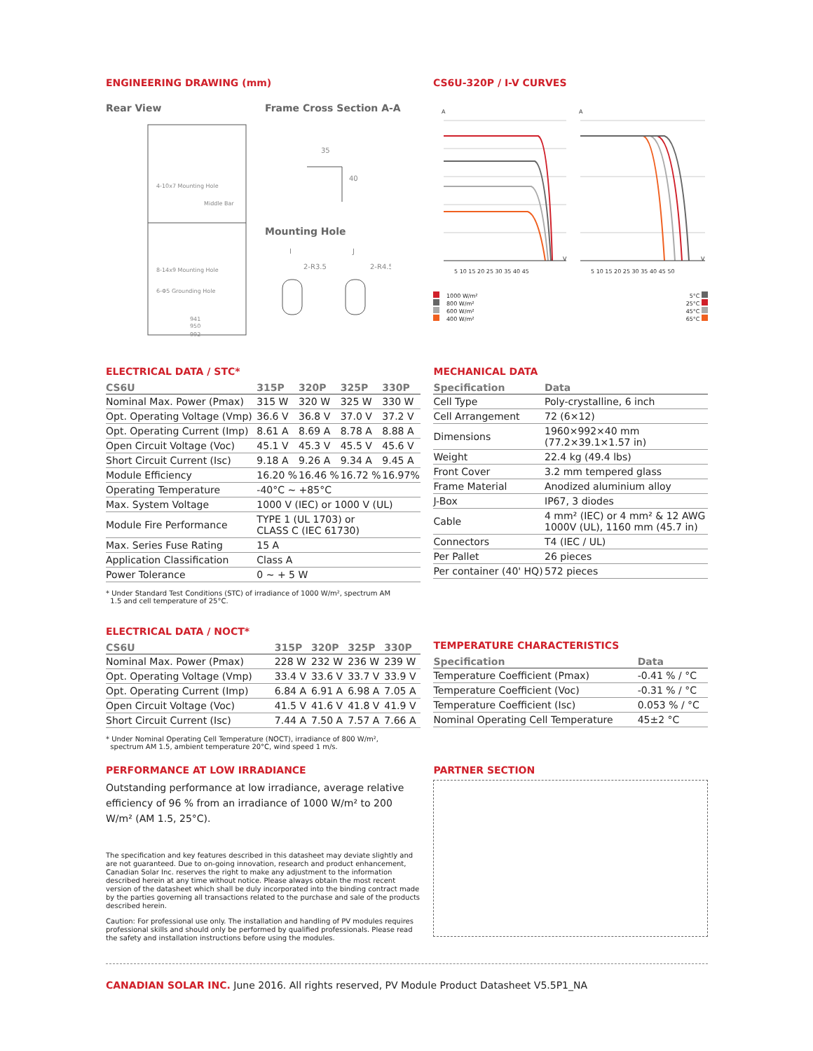ENGINEERING DRAWING (mm)
Rear View
4-10x7 Mounting Hole
8-14x9 Mounting Hole
6-Φ5 Grounding Hole
Middle Bar
941
950
992
Frame Cross Section A-A
35
40
Mounting Hole
I
J
2-R3.5
2-R4.5
CS6U-320P / I-V CURVES
A
A
V
V
5 10 15 20 25 30 35 40 45
5 10 15 20 25 30 35 40 45 50
1000 W/m²
800 W/m²
600 W/m²
400 W/m²
5°C
25°C
45°C
65°C
ELECTRICAL DATA / STC*
| CS6U | 315P | 320P | 325P | 330P |
| --- | --- | --- | --- | --- |
| Nominal Max. Power (Pmax) | 315 W | 320 W | 325 W | 330 W |
| Opt. Operating Voltage (Vmp) | 36.6 V | 36.8 V | 37.0 V | 37.2 V |
| Opt. Operating Current (Imp) | 8.61 A | 8.69 A | 8.78 A | 8.88 A |
| Open Circuit Voltage (Voc) | 45.1 V | 45.3 V | 45.5 V | 45.6 V |
| Short Circuit Current (Isc) | 9.18 A | 9.26 A | 9.34 A | 9.45 A |
| Module Efficiency | 16.20 % | 16.46 % | 16.72 % | 16.97% |
| Operating Temperature | -40°C ~ +85°C | | | |
| Max. System Voltage | 1000 V (IEC) or 1000 V (UL) | | | |
| Module Fire Performance | TYPE 1 (UL 1703) or CLASS C (IEC 61730) | | | |
| Max. Series Fuse Rating | 15 A | | | |
| Application Classification | Class A | | | |
| Power Tolerance | 0 ~ + 5 W | | | |
* Under Standard Test Conditions (STC) of irradiance of 1000 W/m², spectrum AM
1.5 and cell temperature of 25°C.
MECHANICAL DATA
| Specification | Data |
| --- | --- |
| Cell Type | Poly-crystalline, 6 inch |
| Cell Arrangement | 72 (6×12) |
| Dimensions | 1960×992×40 mm (77.2×39.1×1.57 in) |
| Weight | 22.4 kg (49.4 lbs) |
| Front Cover | 3.2 mm tempered glass |
| Frame Material | Anodized aluminium alloy |
| J-Box | IP67, 3 diodes |
| Cable | 4 mm² (IEC) or 4 mm² & 12 AWG 1000V (UL), 1160 mm (45.7 in) |
| Connectors | T4 (IEC / UL) |
| Per Pallet | 26 pieces |
| Per container (40' HQ) | 572 pieces |
ELECTRICAL DATA / NOCT*
| CS6U | 315P | 320P | 325P | 330P |
| --- | --- | --- | --- | --- |
| Nominal Max. Power (Pmax) | 228 W | 232 W | 236 W | 239 W |
| Opt. Operating Voltage (Vmp) | 33.4 V | 33.6 V | 33.7 V | 33.9 V |
| Opt. Operating Current (Imp) | 6.84 A | 6.91 A | 6.98 A | 7.05 A |
| Open Circuit Voltage (Voc) | 41.5 V | 41.6 V | 41.8 V | 41.9 V |
| Short Circuit Current (Isc) | 7.44 A | 7.50 A | 7.57 A | 7.66 A |
* Under Nominal Operating Cell Temperature (NOCT), irradiance of 800 W/m²,
spectrum AM 1.5, ambient temperature 20°C, wind speed 1 m/s.
TEMPERATURE CHARACTERISTICS
| Specification | Data |
| --- | --- |
| Temperature Coefficient (Pmax) | -0.41 % / °C |
| Temperature Coefficient (Voc) | -0.31 % / °C |
| Temperature Coefficient (Isc) | 0.053 % / °C |
| Nominal Operating Cell Temperature | 45±2 °C |
PERFORMANCE AT LOW IRRADIANCE
Outstanding performance at low irradiance, average relative efficiency of 96 % from an irradiance of 1000 W/m² to 200 W/m² (AM 1.5, 25°C).
The specification and key features described in this datasheet may deviate slightly and are not guaranteed. Due to on-going innovation, research and product enhancement, Canadian Solar Inc. reserves the right to make any adjustment to the information described herein at any time without notice. Please always obtain the most recent version of the datasheet which shall be duly incorporated into the binding contract made by the parties governing all transactions related to the purchase and sale of the products described herein.
Caution: For professional use only. The installation and handling of PV modules requires professional skills and should only be performed by qualified professionals. Please read the safety and installation instructions before using the modules.
PARTNER SECTION
CANADIAN SOLAR INC. June 2016. All rights reserved, PV Module Product Datasheet V5.5P1_NA